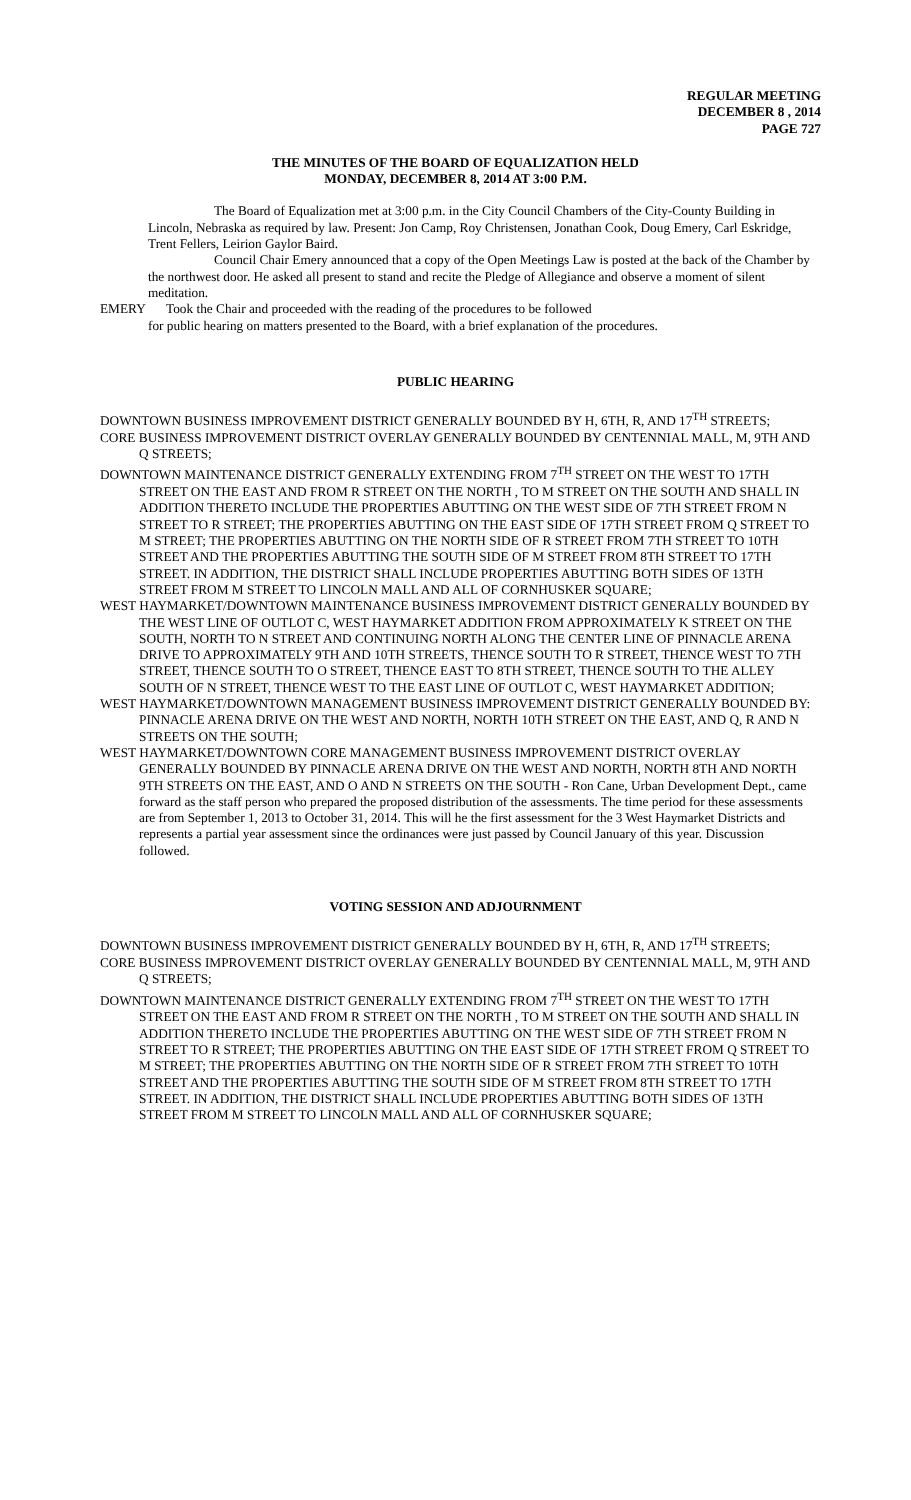REGULAR MEETING
DECEMBER 8 , 2014
PAGE 727
THE MINUTES OF THE BOARD OF EQUALIZATION HELD
MONDAY, DECEMBER 8, 2014 AT 3:00 P.M.
The Board of Equalization met at 3:00 p.m. in the City Council Chambers of the City-County Building in Lincoln, Nebraska as required by law. Present: Jon Camp, Roy Christensen, Jonathan Cook, Doug Emery, Carl Eskridge, Trent Fellers, Leirion Gaylor Baird.
Council Chair Emery announced that a copy of the Open Meetings Law is posted at the back of the Chamber by the northwest door. He asked all present to stand and recite the Pledge of Allegiance and observe a moment of silent meditation.
EMERY Took the Chair and proceeded with the reading of the procedures to be followed
for public hearing on matters presented to the Board, with a brief explanation of the procedures.
PUBLIC HEARING
DOWNTOWN BUSINESS IMPROVEMENT DISTRICT GENERALLY BOUNDED BY H, 6TH, R, AND 17<sup>TH</sup> STREETS;
CORE BUSINESS IMPROVEMENT DISTRICT OVERLAY GENERALLY BOUNDED BY CENTENNIAL MALL, M, 9TH AND Q STREETS;
DOWNTOWN MAINTENANCE DISTRICT GENERALLY EXTENDING FROM 7<sup>TH</sup> STREET ON THE WEST TO 17TH STREET ON THE EAST AND FROM R STREET ON THE NORTH , TO M STREET ON THE SOUTH AND SHALL IN ADDITION THERETO INCLUDE THE PROPERTIES ABUTTING ON THE WEST SIDE OF 7TH STREET FROM N STREET TO R STREET; THE PROPERTIES ABUTTING ON THE EAST SIDE OF 17TH STREET FROM Q STREET TO M STREET; THE PROPERTIES ABUTTING ON THE NORTH SIDE OF R STREET FROM 7TH STREET TO 10TH STREET AND THE PROPERTIES ABUTTING THE SOUTH SIDE OF M STREET FROM 8TH STREET TO 17TH STREET. IN ADDITION, THE DISTRICT SHALL INCLUDE PROPERTIES ABUTTING BOTH SIDES OF 13TH STREET FROM M STREET TO LINCOLN MALL AND ALL OF CORNHUSKER SQUARE;
WEST HAYMARKET/DOWNTOWN MAINTENANCE BUSINESS IMPROVEMENT DISTRICT GENERALLY BOUNDED BY THE WEST LINE OF OUTLOT C, WEST HAYMARKET ADDITION FROM APPROXIMATELY K STREET ON THE SOUTH, NORTH TO N STREET AND CONTINUING NORTH ALONG THE CENTER LINE OF PINNACLE ARENA DRIVE TO APPROXIMATELY 9TH AND 10TH STREETS, THENCE SOUTH TO R STREET, THENCE WEST TO 7TH STREET, THENCE SOUTH TO O STREET, THENCE EAST TO 8TH STREET, THENCE SOUTH TO THE ALLEY SOUTH OF N STREET, THENCE WEST TO THE EAST LINE OF OUTLOT C, WEST HAYMARKET ADDITION;
WEST HAYMARKET/DOWNTOWN MANAGEMENT BUSINESS IMPROVEMENT DISTRICT GENERALLY BOUNDED BY: PINNACLE ARENA DRIVE ON THE WEST AND NORTH, NORTH 10TH STREET ON THE EAST, AND Q, R AND N STREETS ON THE SOUTH;
WEST HAYMARKET/DOWNTOWN CORE MANAGEMENT BUSINESS IMPROVEMENT DISTRICT OVERLAY GENERALLY BOUNDED BY PINNACLE ARENA DRIVE ON THE WEST AND NORTH, NORTH 8TH AND NORTH 9TH STREETS ON THE EAST, AND O AND N STREETS ON THE SOUTH - Ron Cane, Urban Development Dept., came forward as the staff person who prepared the proposed distribution of the assessments. The time period for these assessments are from September 1, 2013 to October 31, 2014. This will he the first assessment for the 3 West Haymarket Districts and represents a partial year assessment since the ordinances were just passed by Council January of this year. Discussion followed.
VOTING SESSION AND ADJOURNMENT
DOWNTOWN BUSINESS IMPROVEMENT DISTRICT GENERALLY BOUNDED BY H, 6TH, R, AND 17<sup>TH</sup> STREETS;
CORE BUSINESS IMPROVEMENT DISTRICT OVERLAY GENERALLY BOUNDED BY CENTENNIAL MALL, M, 9TH AND Q STREETS;
DOWNTOWN MAINTENANCE DISTRICT GENERALLY EXTENDING FROM 7<sup>TH</sup> STREET ON THE WEST TO 17TH STREET ON THE EAST AND FROM R STREET ON THE NORTH , TO M STREET ON THE SOUTH AND SHALL IN ADDITION THERETO INCLUDE THE PROPERTIES ABUTTING ON THE WEST SIDE OF 7TH STREET FROM N STREET TO R STREET; THE PROPERTIES ABUTTING ON THE EAST SIDE OF 17TH STREET FROM Q STREET TO M STREET; THE PROPERTIES ABUTTING ON THE NORTH SIDE OF R STREET FROM 7TH STREET TO 10TH STREET AND THE PROPERTIES ABUTTING THE SOUTH SIDE OF M STREET FROM 8TH STREET TO 17TH STREET. IN ADDITION, THE DISTRICT SHALL INCLUDE PROPERTIES ABUTTING BOTH SIDES OF 13TH STREET FROM M STREET TO LINCOLN MALL AND ALL OF CORNHUSKER SQUARE;